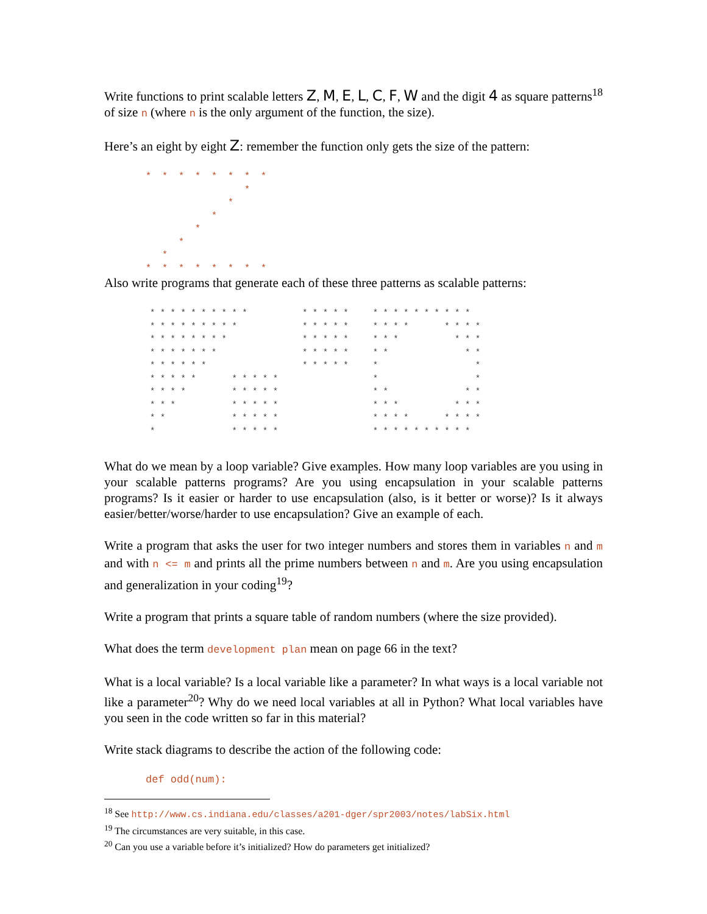Write functions to print scalable letters Z, M, E, L, C, F, W and the digit 4 as square patterns<sup>18</sup> of size n (where n is the only argument of the function, the size).
Here’s an eight by eight Z: remember the function only gets the size of the pattern:
*  *  *  *  *  *  *  *
                  *
               *
            *
         *
      *
   *
*  *  *  *  *  *  *  *
Also write programs that generate each of these three patterns as scalable patterns:
* * * * * * * * * *
* * * * * * * * *
* * * * * * * *
* * * * * * *
* * * * * *
* * * * *       * * * * *
* * * *         * * * * *
* * *           * * * * *
* *             * * * * *
*               * * * * *
* * * * *
* * * * *
* * * * *
* * * * *
* * * * *
* * * * * * * * * *
* * * *       * * * *
* * *           * * *
* *               * *
*                   *
*                   *
* *               * *
* * *           * * *
* * * *       * * * *
* * * * * * * * * *
What do we mean by a loop variable? Give examples. How many loop variables are you using in your scalable patterns programs? Are you using encapsulation in your scalable patterns programs? Is it easier or harder to use encapsulation (also, is it better or worse)? Is it always easier/better/worse/harder to use encapsulation? Give an example of each.
Write a program that asks the user for two integer numbers and stores them in variables n and m and with n <= m and prints all the prime numbers between n and m. Are you using encapsulation and generalization in your coding<sup>19</sup>?
Write a program that prints a square table of random numbers (where the size provided).
What does the term development plan mean on page 66 in the text?
What is a local variable? Is a local variable like a parameter? In what ways is a local variable not like a parameter<sup>20</sup>? Why do we need local variables at all in Python? What local variables have you seen in the code written so far in this material?
Write stack diagrams to describe the action of the following code:
def odd(num):
<sup>18</sup> See http://www.cs.indiana.edu/classes/a201-dger/spr2003/notes/labSix.html
<sup>19</sup> The circumstances are very suitable, in this case.
<sup>20</sup> Can you use a variable before it’s initialized? How do parameters get initialized?